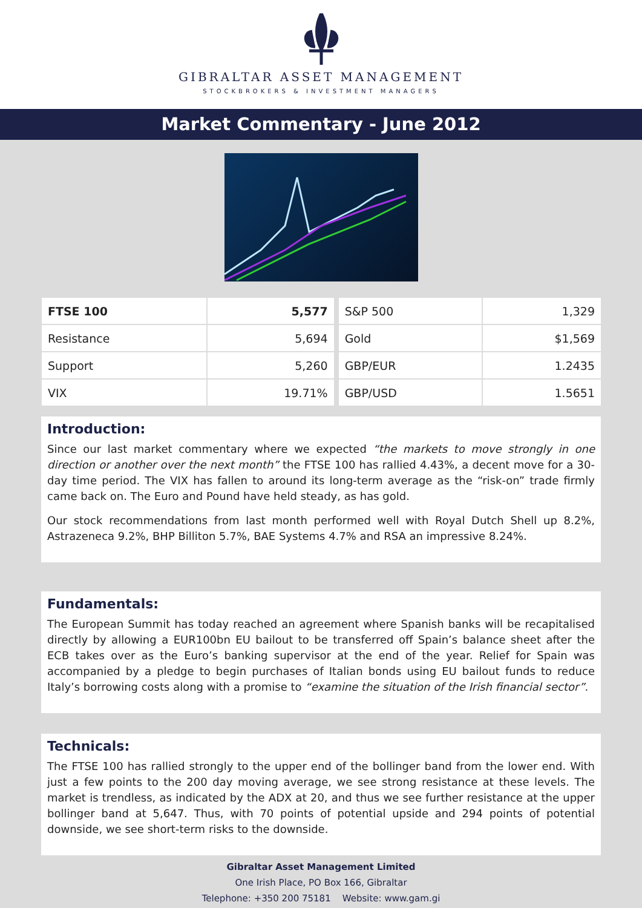GIBRALTAR ASSET MANAGEMENT
STOCKBROKERS & INVESTMENT MANAGERS
Market Commentary - June 2012
| FTSE 100 | 5,577 | | S&P 500 | 1,329 |
| Resistance | 5,694 | | Gold | $1,569 |
| Support | 5,260 | | GBP/EUR | 1.2435 |
| VIX | 19.71% | | GBP/USD | 1.5651 |
Introduction:
Since our last market commentary where we expected “the markets to move strongly in one direction or another over the next month” the FTSE 100 has rallied 4.43%, a decent move for a 30-day time period. The VIX has fallen to around its long-term average as the “risk-on” trade firmly came back on. The Euro and Pound have held steady, as has gold.
Our stock recommendations from last month performed well with Royal Dutch Shell up 8.2%, Astrazeneca 9.2%, BHP Billiton 5.7%, BAE Systems 4.7% and RSA an impressive 8.24%.
Fundamentals:
The European Summit has today reached an agreement where Spanish banks will be recapitalised directly by allowing a EUR100bn EU bailout to be transferred off Spain’s balance sheet after the ECB takes over as the Euro’s banking supervisor at the end of the year. Relief for Spain was accompanied by a pledge to begin purchases of Italian bonds using EU bailout funds to reduce Italy’s borrowing costs along with a promise to “examine the situation of the Irish financial sector”.
Technicals:
The FTSE 100 has rallied strongly to the upper end of the bollinger band from the lower end. With just a few points to the 200 day moving average, we see strong resistance at these levels. The market is trendless, as indicated by the ADX at 20, and thus we see further resistance at the upper bollinger band at 5,647. Thus, with 70 points of potential upside and 294 points of potential downside, we see short-term risks to the downside.
Gibraltar Asset Management Limited
One Irish Place, PO Box 166, Gibraltar
Telephone: +350 200 75181 Website: www.gam.gi